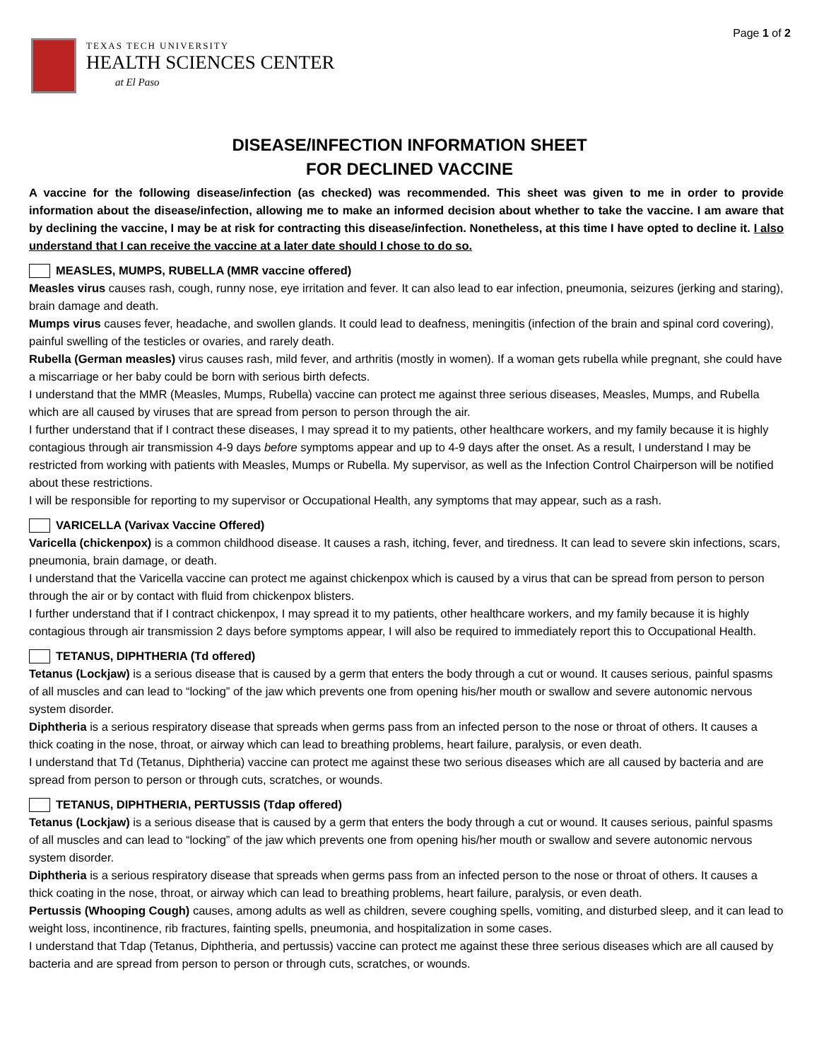TEXAS TECH UNIVERSITY
HEALTH SCIENCES CENTER
at El Paso
Page 1 of 2
DISEASE/INFECTION INFORMATION SHEET
FOR DECLINED VACCINE
A vaccine for the following disease/infection (as checked) was recommended. This sheet was given to me in order to provide information about the disease/infection, allowing me to make an informed decision about whether to take the vaccine. I am aware that by declining the vaccine, I may be at risk for contracting this disease/infection. Nonetheless, at this time I have opted to decline it. I also understand that I can receive the vaccine at a later date should I chose to do so.
MEASLES, MUMPS, RUBELLA (MMR vaccine offered)
Measles virus causes rash, cough, runny nose, eye irritation and fever. It can also lead to ear infection, pneumonia, seizures (jerking and staring), brain damage and death.
Mumps virus causes fever, headache, and swollen glands. It could lead to deafness, meningitis (infection of the brain and spinal cord covering), painful swelling of the testicles or ovaries, and rarely death.
Rubella (German measles) virus causes rash, mild fever, and arthritis (mostly in women). If a woman gets rubella while pregnant, she could have a miscarriage or her baby could be born with serious birth defects.
I understand that the MMR (Measles, Mumps, Rubella) vaccine can protect me against three serious diseases, Measles, Mumps, and Rubella which are all caused by viruses that are spread from person to person through the air.
I further understand that if I contract these diseases, I may spread it to my patients, other healthcare workers, and my family because it is highly contagious through air transmission 4-9 days before symptoms appear and up to 4-9 days after the onset. As a result, I understand I may be restricted from working with patients with Measles, Mumps or Rubella. My supervisor, as well as the Infection Control Chairperson will be notified about these restrictions.
I will be responsible for reporting to my supervisor or Occupational Health, any symptoms that may appear, such as a rash.
VARICELLA (Varivax Vaccine Offered)
Varicella (chickenpox) is a common childhood disease. It causes a rash, itching, fever, and tiredness. It can lead to severe skin infections, scars, pneumonia, brain damage, or death.
I understand that the Varicella vaccine can protect me against chickenpox which is caused by a virus that can be spread from person to person through the air or by contact with fluid from chickenpox blisters.
I further understand that if I contract chickenpox, I may spread it to my patients, other healthcare workers, and my family because it is highly contagious through air transmission 2 days before symptoms appear, I will also be required to immediately report this to Occupational Health.
TETANUS, DIPHTHERIA (Td offered)
Tetanus (Lockjaw) is a serious disease that is caused by a germ that enters the body through a cut or wound. It causes serious, painful spasms of all muscles and can lead to “locking” of the jaw which prevents one from opening his/her mouth or swallow and severe autonomic nervous system disorder.
Diphtheria is a serious respiratory disease that spreads when germs pass from an infected person to the nose or throat of others. It causes a thick coating in the nose, throat, or airway which can lead to breathing problems, heart failure, paralysis, or even death.
I understand that Td (Tetanus, Diphtheria) vaccine can protect me against these two serious diseases which are all caused by bacteria and are spread from person to person or through cuts, scratches, or wounds.
TETANUS, DIPHTHERIA, PERTUSSIS (Tdap offered)
Tetanus (Lockjaw) is a serious disease that is caused by a germ that enters the body through a cut or wound. It causes serious, painful spasms of all muscles and can lead to “locking” of the jaw which prevents one from opening his/her mouth or swallow and severe autonomic nervous system disorder.
Diphtheria is a serious respiratory disease that spreads when germs pass from an infected person to the nose or throat of others. It causes a thick coating in the nose, throat, or airway which can lead to breathing problems, heart failure, paralysis, or even death.
Pertussis (Whooping Cough) causes, among adults as well as children, severe coughing spells, vomiting, and disturbed sleep, and it can lead to weight loss, incontinence, rib fractures, fainting spells, pneumonia, and hospitalization in some cases.
I understand that Tdap (Tetanus, Diphtheria, and pertussis) vaccine can protect me against these three serious diseases which are all caused by bacteria and are spread from person to person or through cuts, scratches, or wounds.